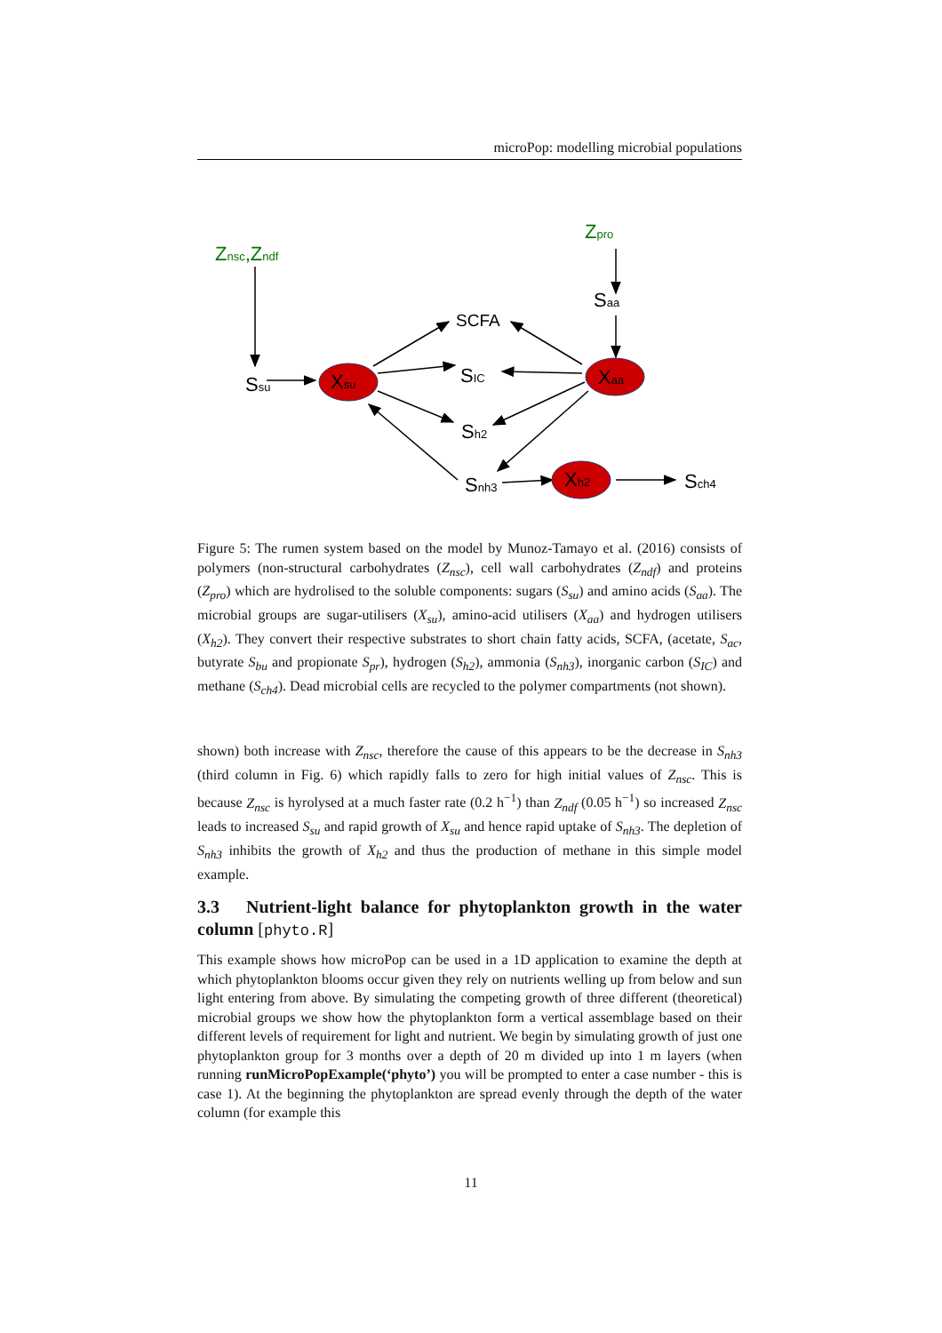microPop: modelling microbial populations
Znsc,Zndf
Zpro
Saa
Ssu
Xsu
Xaa
SCFA
SIC
Sh2
Snh3
Xh2
Sch4
Figure 5: The rumen system based on the model by Munoz-Tamayo et al. (2016) consists of polymers (non-structural carbohydrates (Z<sub>nsc</sub>), cell wall carbohydrates (Z<sub>ndf</sub>) and proteins (Z<sub>pro</sub>) which are hydrolised to the soluble components: sugars (S<sub>su</sub>) and amino acids (S<sub>aa</sub>). The microbial groups are sugar-utilisers (X<sub>su</sub>), amino-acid utilisers (X<sub>aa</sub>) and hydrogen utilisers (X<sub>h2</sub>). They convert their respective substrates to short chain fatty acids, SCFA, (acetate, S<sub>ac</sub>, butyrate S<sub>bu</sub> and propionate S<sub>pr</sub>), hydrogen (S<sub>h2</sub>), ammonia (S<sub>nh3</sub>), inorganic carbon (S<sub>IC</sub>) and methane (S<sub>ch4</sub>). Dead microbial cells are recycled to the polymer compartments (not shown).
shown) both increase with Z<sub>nsc</sub>, therefore the cause of this appears to be the decrease in S<sub>nh3</sub> (third column in Fig. 6) which rapidly falls to zero for high initial values of Z<sub>nsc</sub>. This is because Z<sub>nsc</sub> is hyrolysed at a much faster rate (0.2 h<sup>−1</sup>) than Z<sub>ndf</sub> (0.05 h<sup>−1</sup>) so increased Z<sub>nsc</sub> leads to increased S<sub>su</sub> and rapid growth of X<sub>su</sub> and hence rapid uptake of S<sub>nh3</sub>. The depletion of S<sub>nh3</sub> inhibits the growth of X<sub>h2</sub> and thus the production of methane in this simple model example.
3.3 Nutrient-light balance for phytoplankton growth in the water column [phyto.R]
This example shows how microPop can be used in a 1D application to examine the depth at which phytoplankton blooms occur given they rely on nutrients welling up from below and sun light entering from above. By simulating the competing growth of three different (theoretical) microbial groups we show how the phytoplankton form a vertical assemblage based on their different levels of requirement for light and nutrient. We begin by simulating growth of just one phytoplankton group for 3 months over a depth of 20 m divided up into 1 m layers (when running runMicroPopExample(‘phyto’) you will be prompted to enter a case number - this is case 1). At the beginning the phytoplankton are spread evenly through the depth of the water column (for example this
11